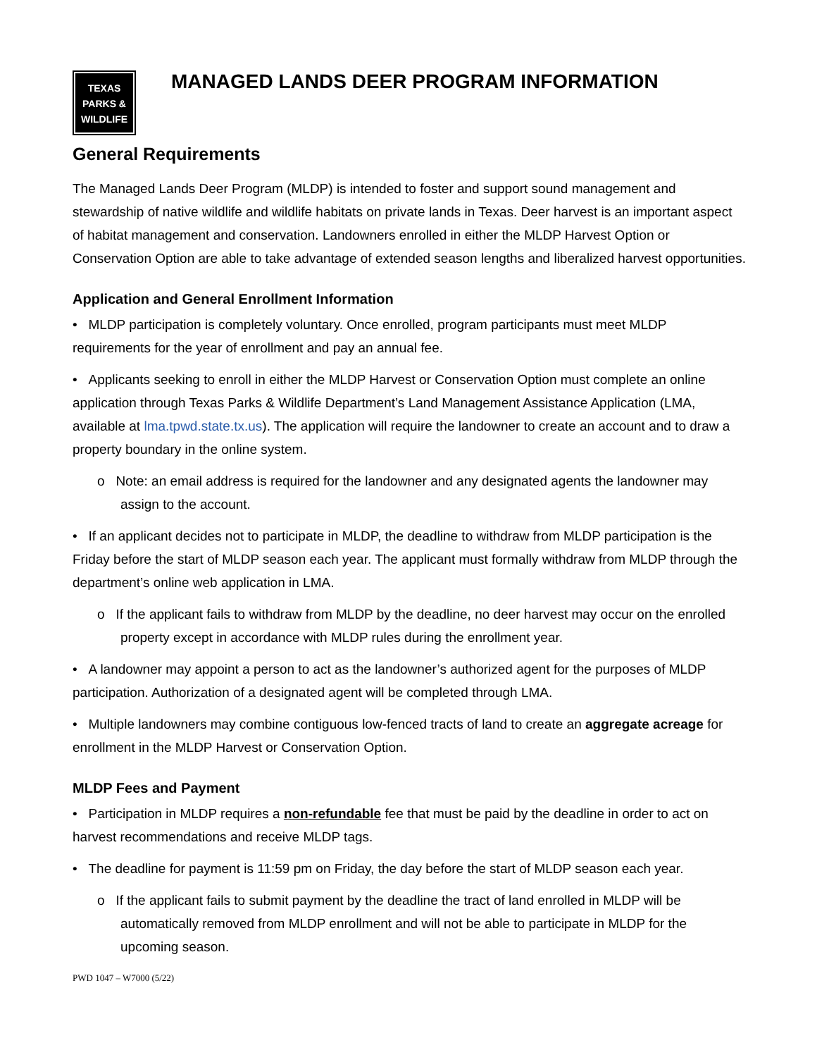TEXAS
PARKS &
WILDLIFE
MANAGED LANDS DEER PROGRAM INFORMATION
General Requirements
The Managed Lands Deer Program (MLDP) is intended to foster and support sound management and stewardship of native wildlife and wildlife habitats on private lands in Texas. Deer harvest is an important aspect of habitat management and conservation. Landowners enrolled in either the MLDP Harvest Option or Conservation Option are able to take advantage of extended season lengths and liberalized harvest opportunities.
Application and General Enrollment Information
• MLDP participation is completely voluntary. Once enrolled, program participants must meet MLDP requirements for the year of enrollment and pay an annual fee.
• Applicants seeking to enroll in either the MLDP Harvest or Conservation Option must complete an online application through Texas Parks & Wildlife Department’s Land Management Assistance Application (LMA, available at lma.tpwd.state.tx.us). The application will require the landowner to create an account and to draw a property boundary in the online system.
o Note: an email address is required for the landowner and any designated agents the landowner may assign to the account.
• If an applicant decides not to participate in MLDP, the deadline to withdraw from MLDP participation is the Friday before the start of MLDP season each year. The applicant must formally withdraw from MLDP through the department’s online web application in LMA.
o If the applicant fails to withdraw from MLDP by the deadline, no deer harvest may occur on the enrolled property except in accordance with MLDP rules during the enrollment year.
• A landowner may appoint a person to act as the landowner’s authorized agent for the purposes of MLDP participation. Authorization of a designated agent will be completed through LMA.
• Multiple landowners may combine contiguous low-fenced tracts of land to create an aggregate acreage for enrollment in the MLDP Harvest or Conservation Option.
MLDP Fees and Payment
• Participation in MLDP requires a non-refundable fee that must be paid by the deadline in order to act on harvest recommendations and receive MLDP tags.
• The deadline for payment is 11:59 pm on Friday, the day before the start of MLDP season each year.
o If the applicant fails to submit payment by the deadline the tract of land enrolled in MLDP will be automatically removed from MLDP enrollment and will not be able to participate in MLDP for the upcoming season.
PWD 1047 – W7000 (5/22)